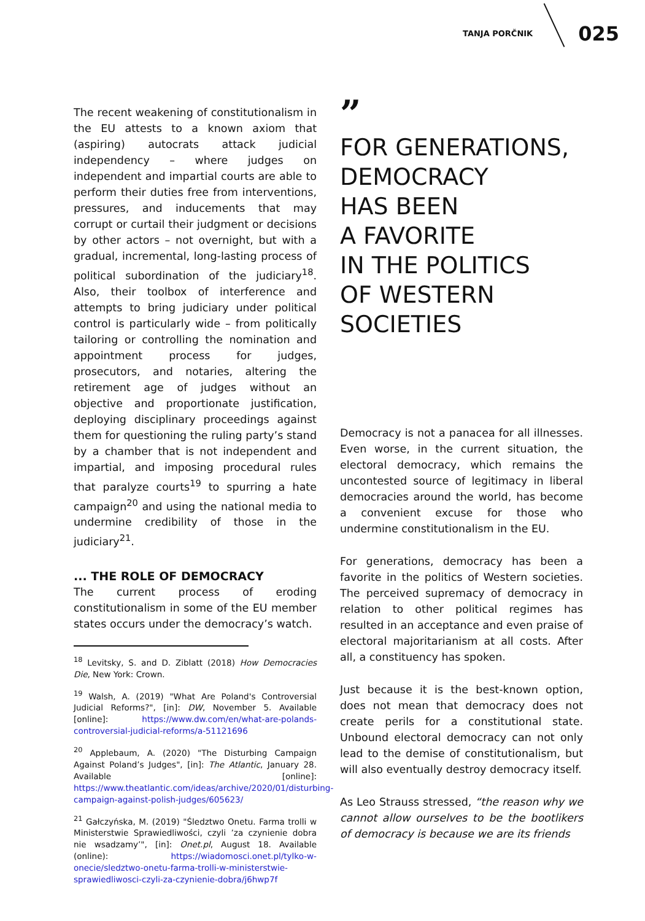TANJA PORČNIK 025
The recent weakening of constitutionalism in the EU attests to a known axiom that (aspiring) autocrats attack judicial independency – where judges on independent and impartial courts are able to perform their duties free from interventions, pressures, and inducements that may corrupt or curtail their judgment or decisions by other actors – not overnight, but with a gradual, incremental, long-lasting process of political subordination of the judiciary<sup>18</sup>. Also, their toolbox of interference and attempts to bring judiciary under political control is particularly wide – from politically tailoring or controlling the nomination and appointment process for judges, prosecutors, and notaries, altering the retirement age of judges without an objective and proportionate justification, deploying disciplinary proceedings against them for questioning the ruling party’s stand by a chamber that is not independent and impartial, and imposing procedural rules that paralyze courts<sup>19</sup> to spurring a hate campaign<sup>20</sup> and using the national media to undermine credibility of those in the judiciary<sup>21</sup>.
... THE ROLE OF DEMOCRACY
The current process of eroding constitutionalism in some of the EU member states occurs under the democracy’s watch.
<sup>18</sup> Levitsky, S. and D. Ziblatt (2018) How Democracies Die, New York: Crown.
<sup>19</sup> Walsh, A. (2019) "What Are Poland's Controversial Judicial Reforms?", [in]: DW, November 5. Available [online]: https://www.dw.com/en/what-are-polands-controversial-judicial-reforms/a-51121696
<sup>20</sup> Applebaum, A. (2020) "The Disturbing Campaign Against Poland’s Judges", [in]: The Atlantic, January 28. Available [online]: https://www.theatlantic.com/ideas/archive/2020/01/disturbing-campaign-against-polish-judges/605623/
<sup>21</sup> Gałczyńska, M. (2019) "Śledztwo Onetu. Farma trolli w Ministerstwie Sprawiedliwości, czyli ’za czynienie dobra nie wsadzamy’", [in]: Onet.pl, August 18. Available (online): https://wiadomosci.onet.pl/tylko-w-onecie/sledztwo-onetu-farma-trolli-w-ministerstwie-sprawiedliwosci-czyli-za-czynienie-dobra/j6hwp7f
”
FOR GENERATIONS,
DEMOCRACY
HAS BEEN
A FAVORITE
IN THE POLITICS
OF WESTERN
SOCIETIES
Democracy is not a panacea for all illnesses. Even worse, in the current situation, the electoral democracy, which remains the uncontested source of legitimacy in liberal democracies around the world, has become a convenient excuse for those who undermine constitutionalism in the EU.
For generations, democracy has been a favorite in the politics of Western societies. The perceived supremacy of democracy in relation to other political regimes has resulted in an acceptance and even praise of electoral majoritarianism at all costs. After all, a constituency has spoken.
Just because it is the best-known option, does not mean that democracy does not create perils for a constitutional state. Unbound electoral democracy can not only lead to the demise of constitutionalism, but will also eventually destroy democracy itself.
As Leo Strauss stressed, “the reason why we cannot allow ourselves to be the bootlikers of democracy is because we are its friends